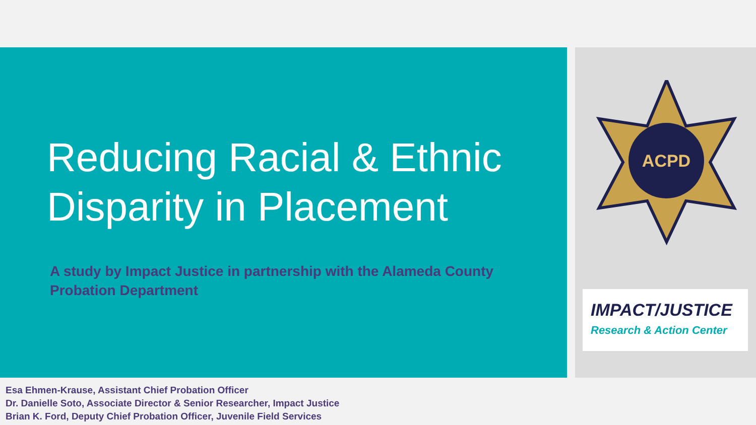Reducing Racial & Ethnic
Disparity in Placement
A study by Impact Justice in partnership with the Alameda County Probation Department
ACPD
IMPACT/JUSTICE
Research & Action Center
Esa Ehmen-Krause, Assistant Chief Probation Officer
Dr. Danielle Soto, Associate Director & Senior Researcher, Impact Justice
Brian K. Ford, Deputy Chief Probation Officer, Juvenile Field Services